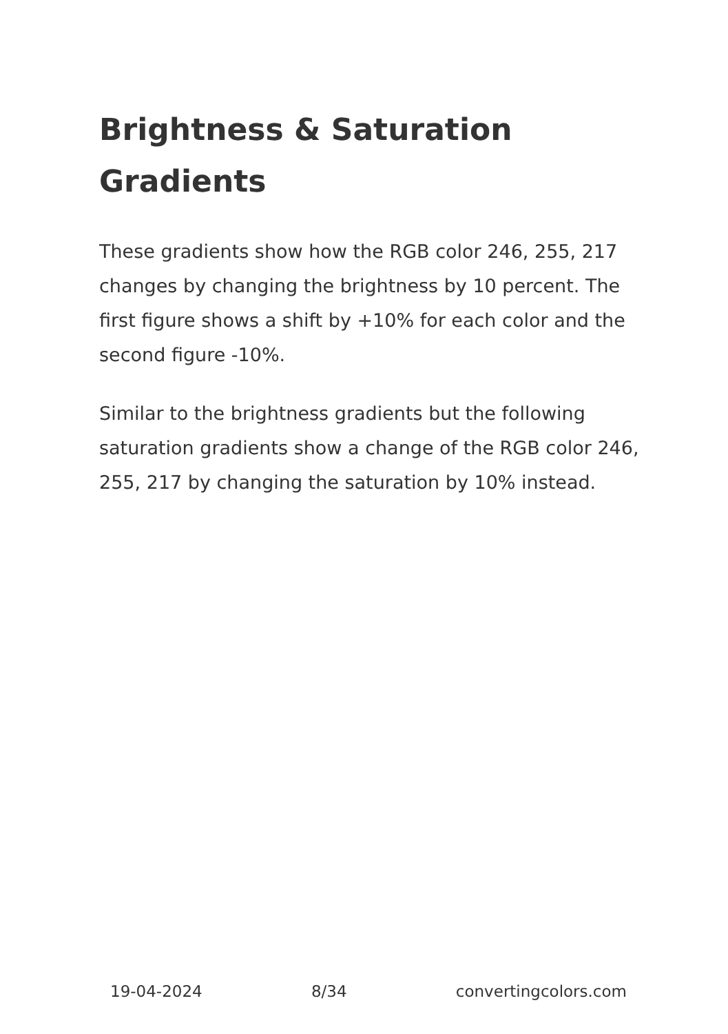Brightness & Saturation Gradients
These gradients show how the RGB color 246, 255, 217 changes by changing the brightness by 10 percent. The first figure shows a shift by +10% for each color and the second figure -10%.
Similar to the brightness gradients but the following saturation gradients show a change of the RGB color 246, 255, 217 by changing the saturation by 10% instead.
19-04-2024 8/34 convertingcolors.com